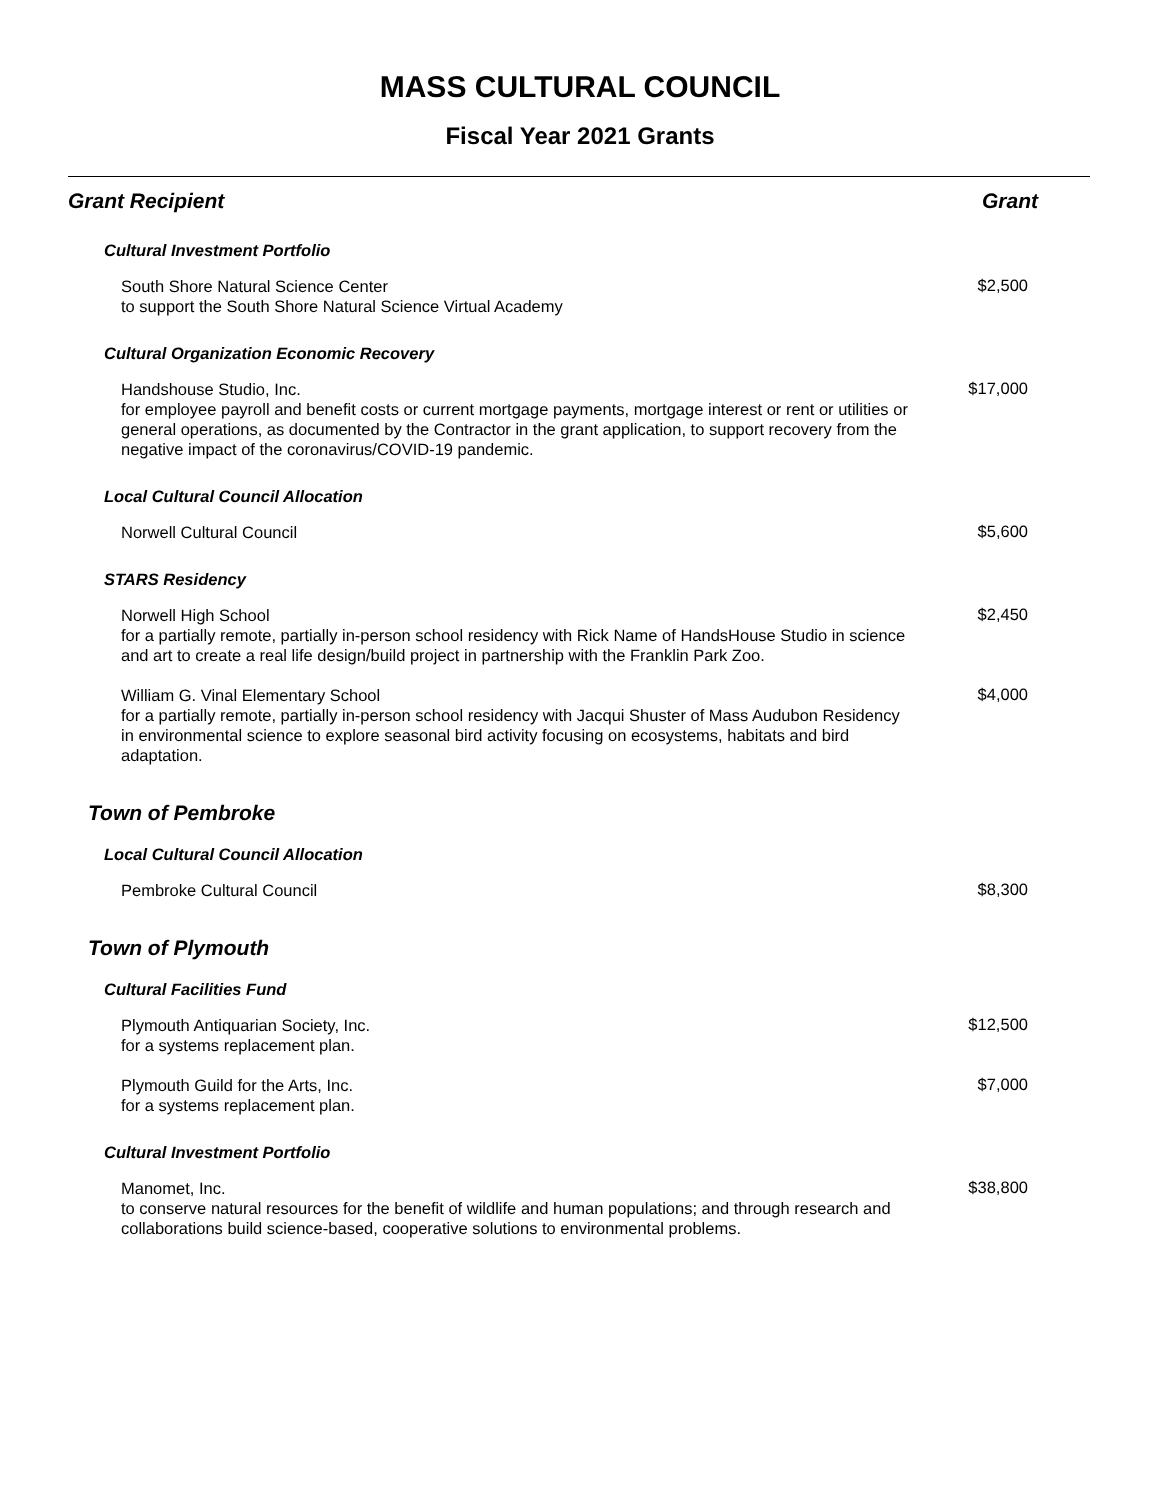MASS CULTURAL COUNCIL
Fiscal Year 2021 Grants
| Grant Recipient | Grant |
| --- | --- |
| Cultural Investment Portfolio | |
| South Shore Natural Science Center to support the South Shore Natural Science Virtual Academy | $2,500 |
| Cultural Organization Economic Recovery | |
| Handshouse Studio, Inc. for employee payroll and benefit costs or current mortgage payments, mortgage interest or rent or utilities or general operations, as documented by the Contractor in the grant application, to support recovery from the negative impact of the coronavirus/COVID-19 pandemic. | $17,000 |
| Local Cultural Council Allocation | |
| Norwell Cultural Council | $5,600 |
| STARS Residency | |
| Norwell High School for a partially remote, partially in-person school residency with Rick Name of HandsHouse Studio in science and art to create a real life design/build project in partnership with the Franklin Park Zoo. | $2,450 |
| William G. Vinal Elementary School for a partially remote, partially in-person school residency with Jacqui Shuster of Mass Audubon Residency in environmental science to explore seasonal bird activity focusing on ecosystems, habitats and bird adaptation. | $4,000 |
| Town of Pembroke | |
| Local Cultural Council Allocation | |
| Pembroke Cultural Council | $8,300 |
| Town of Plymouth | |
| Cultural Facilities Fund | |
| Plymouth Antiquarian Society, Inc. for a systems replacement plan. | $12,500 |
| Plymouth Guild for the Arts, Inc. for a systems replacement plan. | $7,000 |
| Cultural Investment Portfolio | |
| Manomet, Inc. to conserve natural resources for the benefit of wildlife and human populations; and through research and collaborations build science-based, cooperative solutions to environmental problems. | $38,800 |